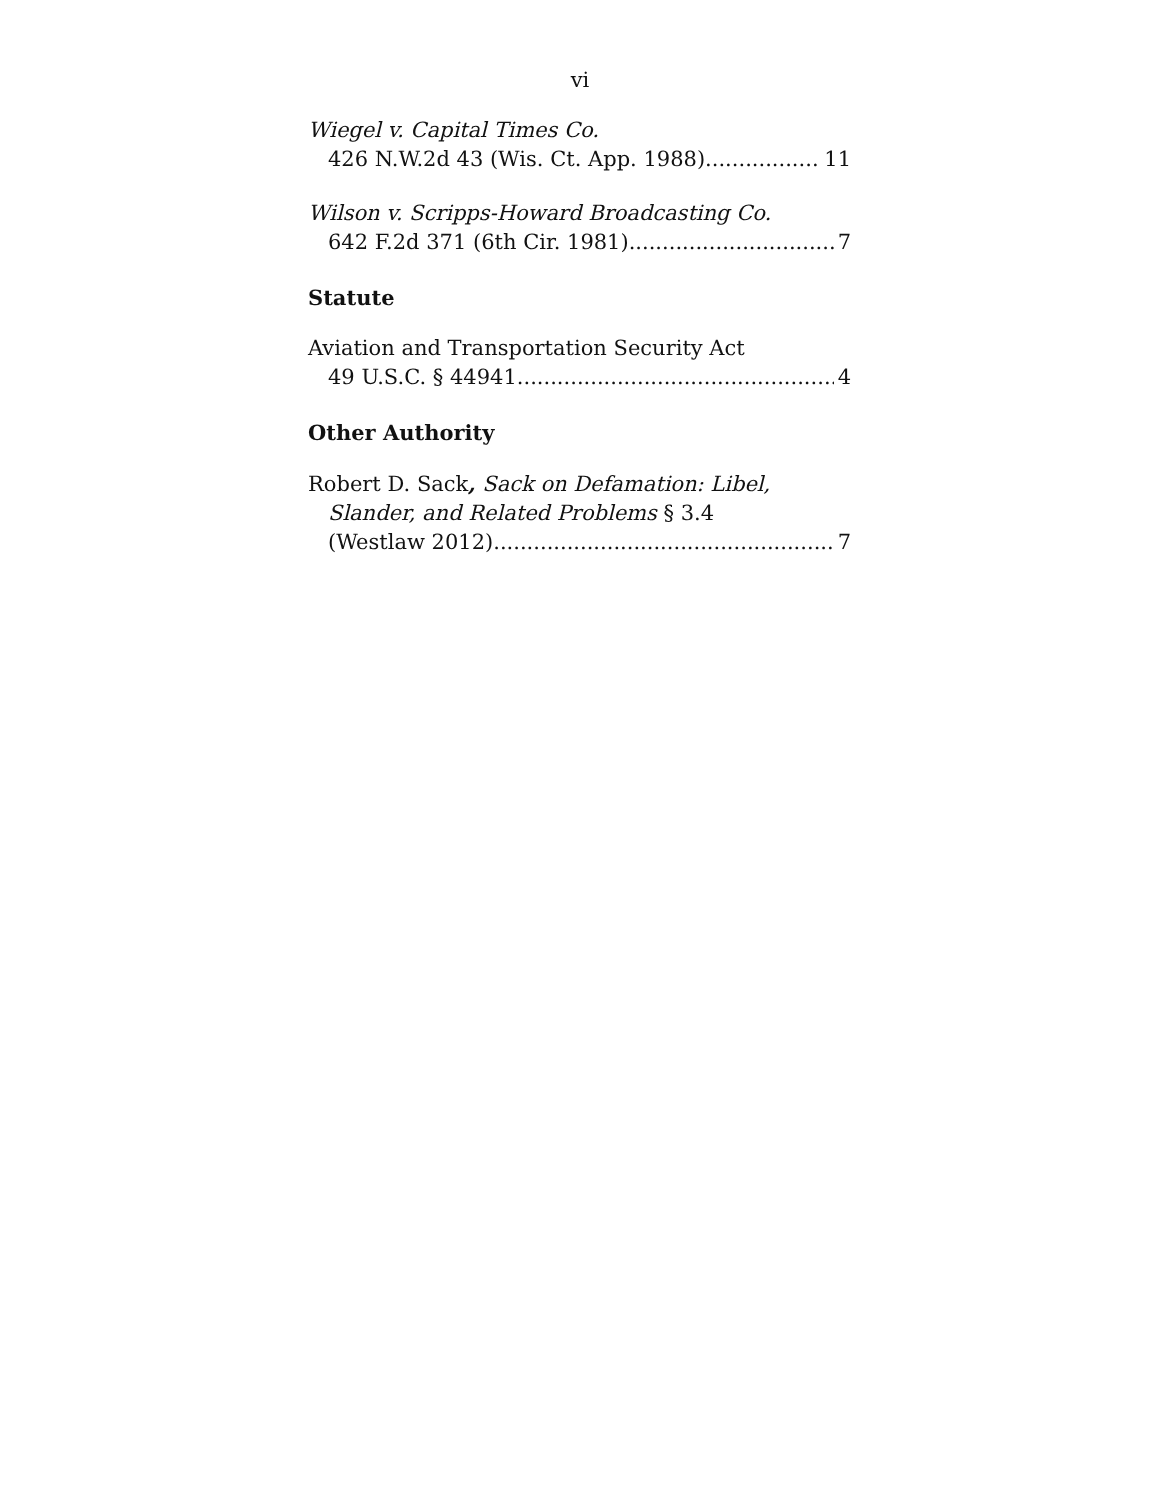vi
Wiegel v. Capital Times Co.
426 N.W.2d 43 (Wis. Ct. App. 1988) 11
Wilson v. Scripps-Howard Broadcasting Co.
642 F.2d 371 (6th Cir. 1981) 7
Statute
Aviation and Transportation Security Act
49 U.S.C. § 44941 4
Other Authority
Robert D. Sack, Sack on Defamation: Libel,
Slander, and Related Problems § 3.4
(Westlaw 2012) 7